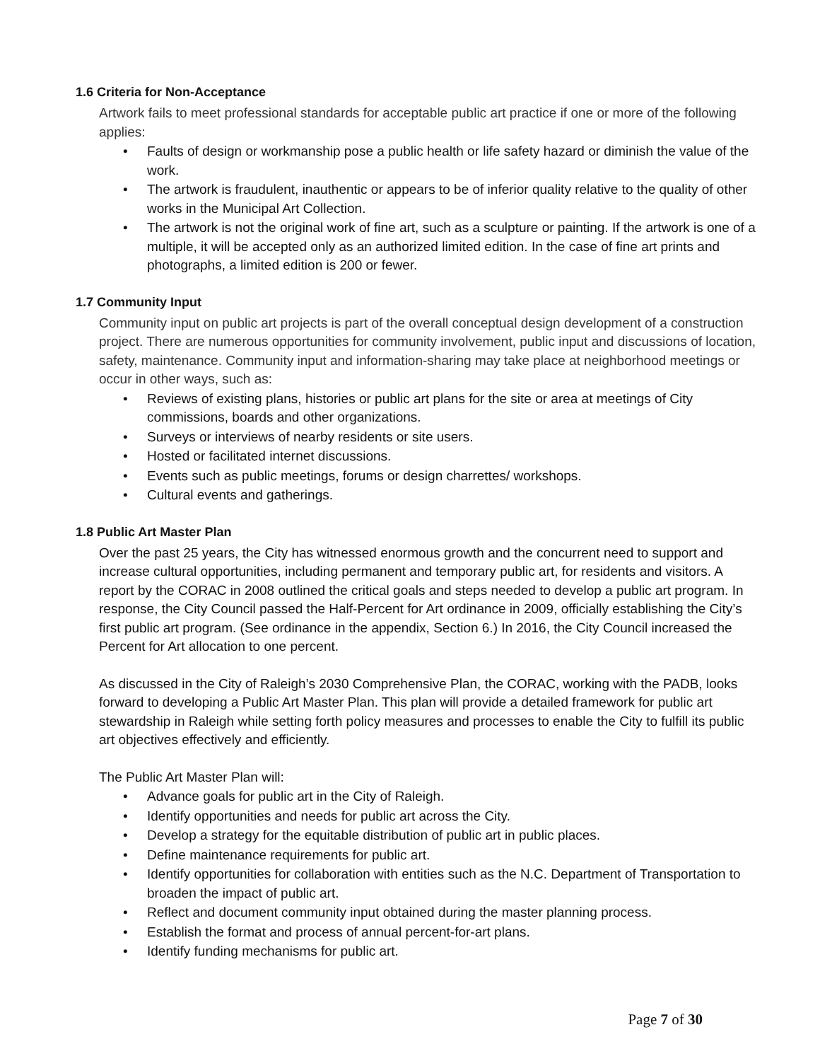1.6 Criteria for Non-Acceptance
Artwork fails to meet professional standards for acceptable public art practice if one or more of the following applies:
• Faults of design or workmanship pose a public health or life safety hazard or diminish the value of the work.
• The artwork is fraudulent, inauthentic or appears to be of inferior quality relative to the quality of other works in the Municipal Art Collection.
• The artwork is not the original work of fine art, such as a sculpture or painting. If the artwork is one of a multiple, it will be accepted only as an authorized limited edition. In the case of fine art prints and photographs, a limited edition is 200 or fewer.
1.7 Community Input
Community input on public art projects is part of the overall conceptual design development of a construction project. There are numerous opportunities for community involvement, public input and discussions of location, safety, maintenance. Community input and information-sharing may take place at neighborhood meetings or occur in other ways, such as:
• Reviews of existing plans, histories or public art plans for the site or area at meetings of City commissions, boards and other organizations.
• Surveys or interviews of nearby residents or site users.
• Hosted or facilitated internet discussions.
• Events such as public meetings, forums or design charrettes/ workshops.
• Cultural events and gatherings.
1.8 Public Art Master Plan
Over the past 25 years, the City has witnessed enormous growth and the concurrent need to support and increase cultural opportunities, including permanent and temporary public art, for residents and visitors. A report by the CORAC in 2008 outlined the critical goals and steps needed to develop a public art program. In response, the City Council passed the Half-Percent for Art ordinance in 2009, officially establishing the City’s first public art program. (See ordinance in the appendix, Section 6.) In 2016, the City Council increased the Percent for Art allocation to one percent.
As discussed in the City of Raleigh’s 2030 Comprehensive Plan, the CORAC, working with the PADB, looks forward to developing a Public Art Master Plan. This plan will provide a detailed framework for public art stewardship in Raleigh while setting forth policy measures and processes to enable the City to fulfill its public art objectives effectively and efficiently.
The Public Art Master Plan will:
• Advance goals for public art in the City of Raleigh.
• Identify opportunities and needs for public art across the City.
• Develop a strategy for the equitable distribution of public art in public places.
• Define maintenance requirements for public art.
• Identify opportunities for collaboration with entities such as the N.C. Department of Transportation to broaden the impact of public art.
• Reflect and document community input obtained during the master planning process.
• Establish the format and process of annual percent-for-art plans.
• Identify funding mechanisms for public art.
Page 7 of 30